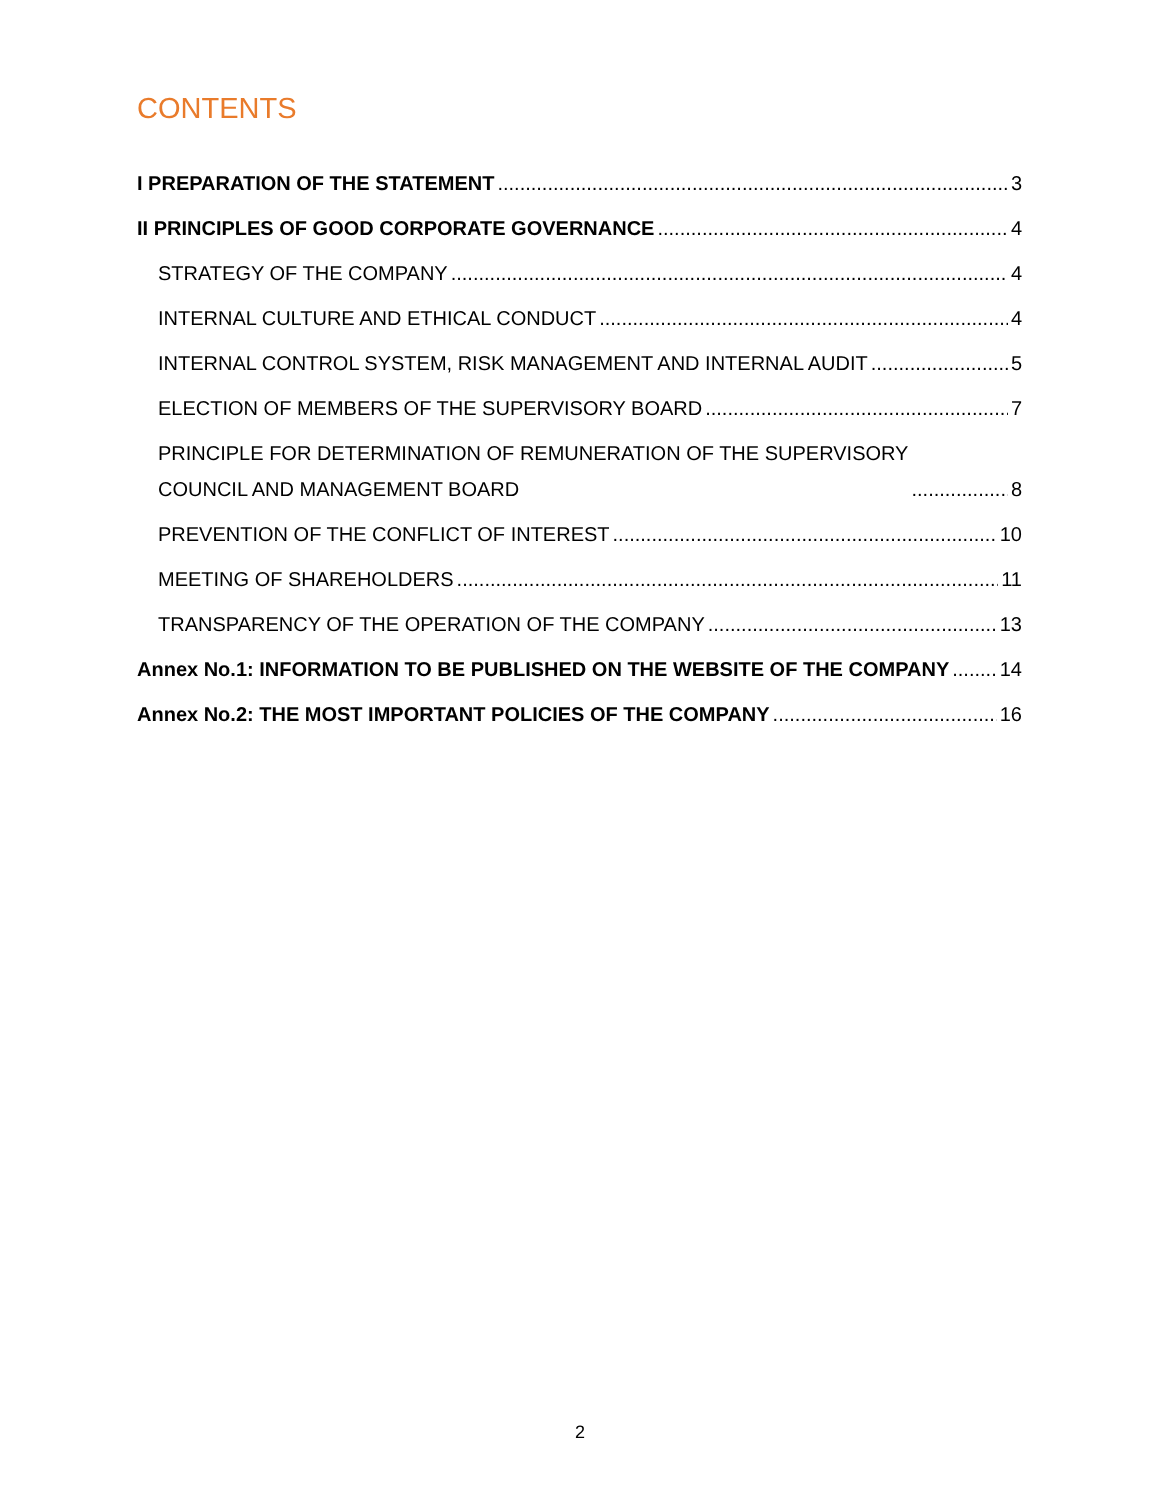CONTENTS
I PREPARATION OF THE STATEMENT 3
II PRINCIPLES OF GOOD CORPORATE GOVERNANCE 4
STRATEGY OF THE COMPANY 4
INTERNAL CULTURE AND ETHICAL CONDUCT 4
INTERNAL CONTROL SYSTEM, RISK MANAGEMENT AND INTERNAL AUDIT 5
ELECTION OF MEMBERS OF THE SUPERVISORY BOARD 7
PRINCIPLE FOR DETERMINATION OF REMUNERATION OF THE SUPERVISORY
COUNCIL AND MANAGEMENT BOARD 8
PREVENTION OF THE CONFLICT OF INTEREST 10
MEETING OF SHAREHOLDERS 11
TRANSPARENCY OF THE OPERATION OF THE COMPANY 13
Annex No.1: INFORMATION TO BE PUBLISHED ON THE WEBSITE OF THE COMPANY 14
Annex No.2: THE MOST IMPORTANT POLICIES OF THE COMPANY 16
2